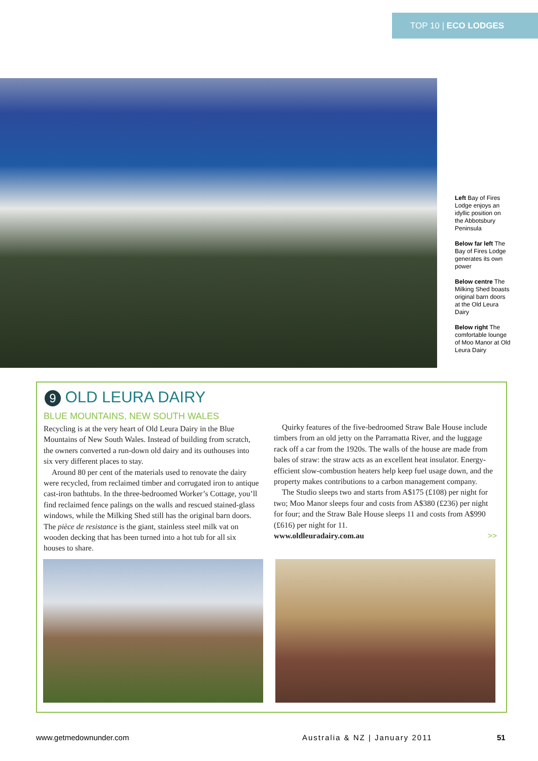TOP 10 | ECO LODGES
Left Bay of Fires Lodge enjoys an idyllic position on the Abbotsbury Peninsula
Below far left The Bay of Fires Lodge generates its own power
Below centre The Milking Shed boasts original barn doors at the Old Leura Dairy
Below right The comfortable lounge of Moo Manor at Old Leura Dairy
9 OLD LEURA DAIRY
BLUE MOUNTAINS, NEW SOUTH WALES
Recycling is at the very heart of Old Leura Dairy in the Blue Mountains of New South Wales. Instead of building from scratch, the owners converted a run-down old dairy and its outhouses into six very different places to stay.
Around 80 per cent of the materials used to renovate the dairy were recycled, from reclaimed timber and corrugated iron to antique cast-iron bathtubs. In the three-bedroomed Worker’s Cottage, you’ll find reclaimed fence palings on the walls and rescued stained-glass windows, while the Milking Shed still has the original barn doors. The pièce de resistance is the giant, stainless steel milk vat on wooden decking that has been turned into a hot tub for all six houses to share.
Quirky features of the five-bedroomed Straw Bale House include timbers from an old jetty on the Parramatta River, and the luggage rack off a car from the 1920s. The walls of the house are made from bales of straw: the straw acts as an excellent heat insulator. Energy-efficient slow-combustion heaters help keep fuel usage down, and the property makes contributions to a carbon management company.
The Studio sleeps two and starts from A$175 (£108) per night for two; Moo Manor sleeps four and costs from A$380 (£236) per night for four; and the Straw Bale House sleeps 11 and costs from A$990 (£616) per night for 11.
www.oldleuradairy.com.au >>
www.getmedownunder.com Australia & NZ | January 2011 51